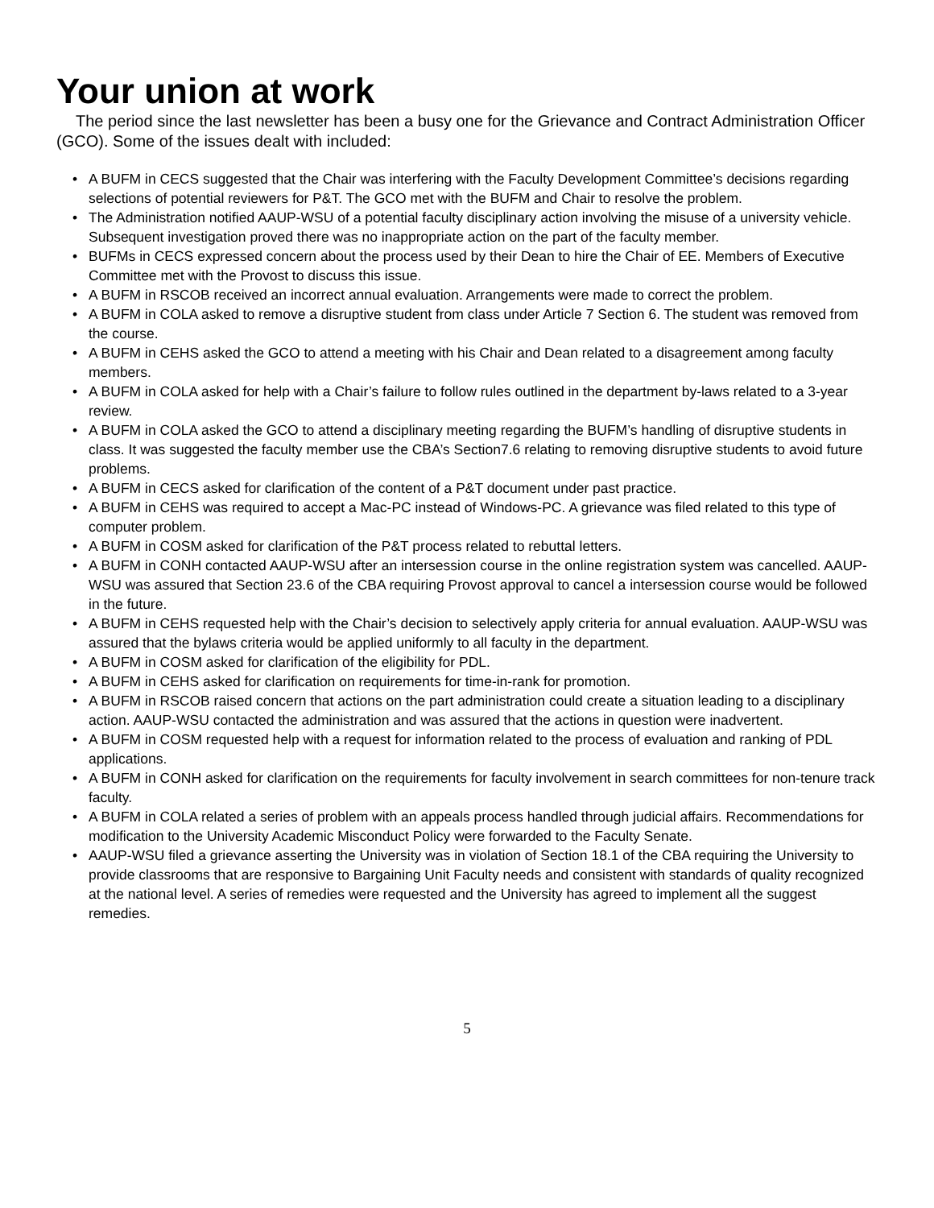Your union at work
The period since the last newsletter has been a busy one for the Grievance and Contract Administration Officer (GCO). Some of the issues dealt with included:
• A BUFM in CECS suggested that the Chair was interfering with the Faculty Development Committee’s decisions regarding selections of potential reviewers for P&T. The GCO met with the BUFM and Chair to resolve the problem.
• The Administration notified AAUP-WSU of a potential faculty disciplinary action involving the misuse of a university vehicle. Subsequent investigation proved there was no inappropriate action on the part of the faculty member.
• BUFMs in CECS expressed concern about the process used by their Dean to hire the Chair of EE. Members of Executive Committee met with the Provost to discuss this issue.
• A BUFM in RSCOB received an incorrect annual evaluation. Arrangements were made to correct the problem.
• A BUFM in COLA asked to remove a disruptive student from class under Article 7 Section 6. The student was removed from the course.
• A BUFM in CEHS asked the GCO to attend a meeting with his Chair and Dean related to a disagreement among faculty members.
• A BUFM in COLA asked for help with a Chair’s failure to follow rules outlined in the department by-laws related to a 3-year review.
• A BUFM in COLA asked the GCO to attend a disciplinary meeting regarding the BUFM’s handling of disruptive students in class. It was suggested the faculty member use the CBA’s Section7.6 relating to removing disruptive students to avoid future problems.
• A BUFM in CECS asked for clarification of the content of a P&T document under past practice.
• A BUFM in CEHS was required to accept a Mac-PC instead of Windows-PC. A grievance was filed related to this type of computer problem.
• A BUFM in COSM asked for clarification of the P&T process related to rebuttal letters.
• A BUFM in CONH contacted AAUP-WSU after an intersession course in the online registration system was cancelled. AAUP-WSU was assured that Section 23.6 of the CBA requiring Provost approval to cancel a intersession course would be followed in the future.
• A BUFM in CEHS requested help with the Chair’s decision to selectively apply criteria for annual evaluation. AAUP-WSU was assured that the bylaws criteria would be applied uniformly to all faculty in the department.
• A BUFM in COSM asked for clarification of the eligibility for PDL.
• A BUFM in CEHS asked for clarification on requirements for time-in-rank for promotion.
• A BUFM in RSCOB raised concern that actions on the part administration could create a situation leading to a disciplinary action. AAUP-WSU contacted the administration and was assured that the actions in question were inadvertent.
• A BUFM in COSM requested help with a request for information related to the process of evaluation and ranking of PDL applications.
• A BUFM in CONH asked for clarification on the requirements for faculty involvement in search committees for non-tenure track faculty.
• A BUFM in COLA related a series of problem with an appeals process handled through judicial affairs. Recommendations for modification to the University Academic Misconduct Policy were forwarded to the Faculty Senate.
• AAUP-WSU filed a grievance asserting the University was in violation of Section 18.1 of the CBA requiring the University to provide classrooms that are responsive to Bargaining Unit Faculty needs and consistent with standards of quality recognized at the national level. A series of remedies were requested and the University has agreed to implement all the suggest remedies.
5